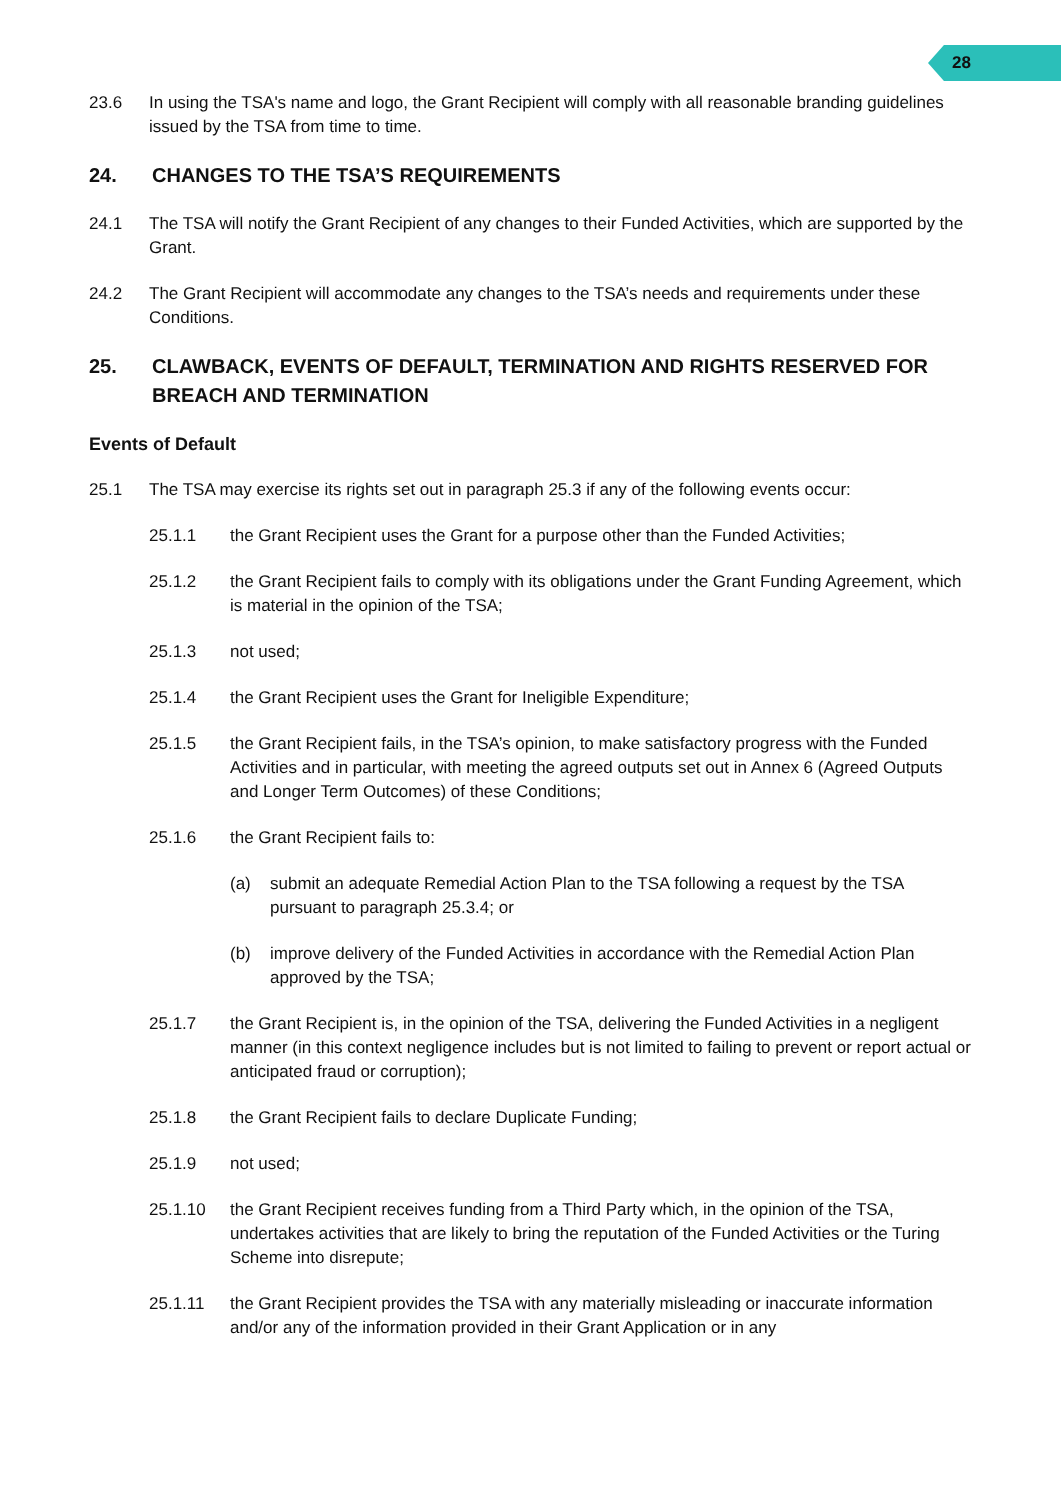28
23.6 In using the TSA's name and logo, the Grant Recipient will comply with all reasonable branding guidelines issued by the TSA from time to time.
24. CHANGES TO THE TSA’S REQUIREMENTS
24.1 The TSA will notify the Grant Recipient of any changes to their Funded Activities, which are supported by the Grant.
24.2 The Grant Recipient will accommodate any changes to the TSA’s needs and requirements under these Conditions.
25. CLAWBACK, EVENTS OF DEFAULT, TERMINATION AND RIGHTS RESERVED FOR BREACH AND TERMINATION
Events of Default
25.1 The TSA may exercise its rights set out in paragraph 25.3 if any of the following events occur:
25.1.1 the Grant Recipient uses the Grant for a purpose other than the Funded Activities;
25.1.2 the Grant Recipient fails to comply with its obligations under the Grant Funding Agreement, which is material in the opinion of the TSA;
25.1.3 not used;
25.1.4 the Grant Recipient uses the Grant for Ineligible Expenditure;
25.1.5 the Grant Recipient fails, in the TSA’s opinion, to make satisfactory progress with the Funded Activities and in particular, with meeting the agreed outputs set out in Annex 6 (Agreed Outputs and Longer Term Outcomes) of these Conditions;
25.1.6 the Grant Recipient fails to:
(a) submit an adequate Remedial Action Plan to the TSA following a request by the TSA pursuant to paragraph 25.3.4; or
(b) improve delivery of the Funded Activities in accordance with the Remedial Action Plan approved by the TSA;
25.1.7 the Grant Recipient is, in the opinion of the TSA, delivering the Funded Activities in a negligent manner (in this context negligence includes but is not limited to failing to prevent or report actual or anticipated fraud or corruption);
25.1.8 the Grant Recipient fails to declare Duplicate Funding;
25.1.9 not used;
25.1.10 the Grant Recipient receives funding from a Third Party which, in the opinion of the TSA, undertakes activities that are likely to bring the reputation of the Funded Activities or the Turing Scheme into disrepute;
25.1.11 the Grant Recipient provides the TSA with any materially misleading or inaccurate information and/or any of the information provided in their Grant Application or in any